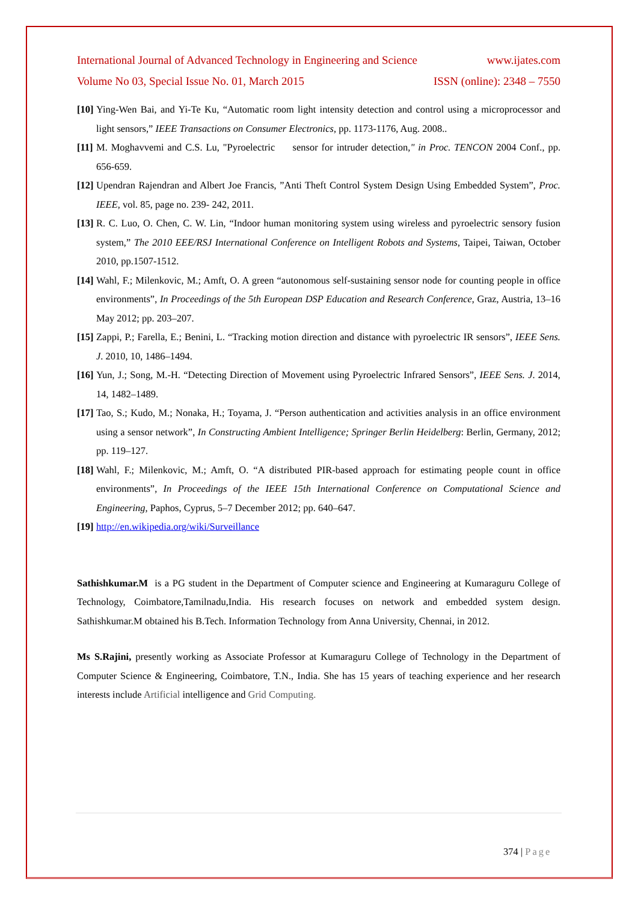International Journal of Advanced Technology in Engineering and Science www.ijates.com
Volume No 03, Special Issue No. 01, March 2015 ISSN (online): 2348 – 7550
[10]
Ying-Wen Bai, and Yi-Te Ku, “Automatic room light intensity detection and control using a microprocessor and light sensors,” IEEE Transactions on Consumer Electronics, pp. 1173-1176, Aug. 2008..
[11]
M. Moghavvemi and C.S. Lu, "Pyroelectric sensor for intruder detection," in Proc. TENCON 2004 Conf., pp. 656-659.
[12]
Upendran Rajendran and Albert Joe Francis, ”Anti Theft Control System Design Using Embedded System”, Proc. IEEE, vol. 85, page no. 239- 242, 2011.
[13]
R. C. Luo, O. Chen, C. W. Lin, “Indoor human monitoring system using wireless and pyroelectric sensory fusion system,” The 2010 EEE/RSJ International Conference on Intelligent Robots and Systems, Taipei, Taiwan, October 2010, pp.1507-1512.
[14]
Wahl, F.; Milenkovic, M.; Amft, O. A green “autonomous self-sustaining sensor node for counting people in office environments”, In Proceedings of the 5th European DSP Education and Research Conference, Graz, Austria, 13–16 May 2012; pp. 203–207.
[15]
Zappi, P.; Farella, E.; Benini, L. “Tracking motion direction and distance with pyroelectric IR sensors”, IEEE Sens. J. 2010, 10, 1486–1494.
[16]
Yun, J.; Song, M.-H. “Detecting Direction of Movement using Pyroelectric Infrared Sensors”, IEEE Sens. J. 2014, 14, 1482–1489.
[17]
Tao, S.; Kudo, M.; Nonaka, H.; Toyama, J. “Person authentication and activities analysis in an office environment using a sensor network”, In Constructing Ambient Intelligence; Springer Berlin Heidelberg: Berlin, Germany, 2012; pp. 119–127.
[18]
Wahl, F.; Milenkovic, M.; Amft, O. “A distributed PIR-based approach for estimating people count in office environments”, In Proceedings of the IEEE 15th International Conference on Computational Science and Engineering, Paphos, Cyprus, 5–7 December 2012; pp. 640–647.
[19]
http://en.wikipedia.org/wiki/Surveillance
Sathishkumar.M is a PG student in the Department of Computer science and Engineering at Kumaraguru College of Technology, Coimbatore,Tamilnadu,India. His research focuses on network and embedded system design. Sathishkumar.M obtained his B.Tech. Information Technology from Anna University, Chennai, in 2012.
Ms S.Rajini, presently working as Associate Professor at Kumaraguru College of Technology in the Department of Computer Science & Engineering, Coimbatore, T.N., India. She has 15 years of teaching experience and her research interests include Artificial intelligence and Grid Computing.
374 | Page